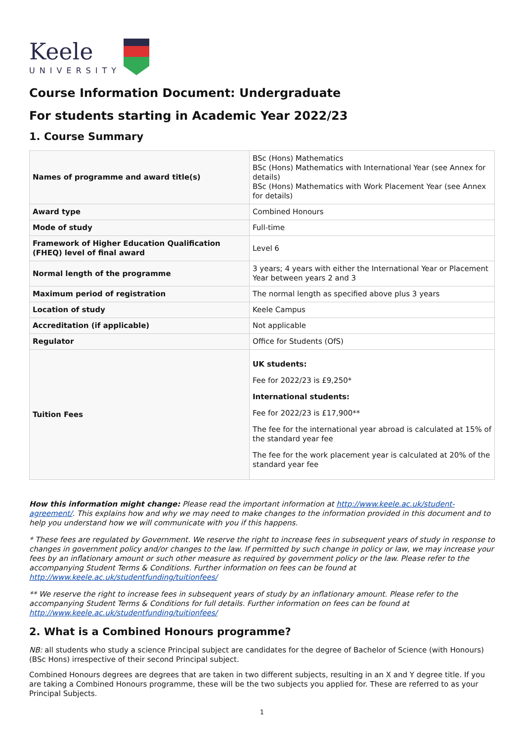Keele
UNIVERSITY
Course Information Document: Undergraduate
For students starting in Academic Year 2022/23
1. Course Summary
| Names of programme and award title(s) | BSc (Hons) Mathematics BSc (Hons) Mathematics with International Year (see Annex for details) BSc (Hons) Mathematics with Work Placement Year (see Annex for details) |
| Award type | Combined Honours |
| Mode of study | Full-time |
| Framework of Higher Education Qualification (FHEQ) level of final award | Level 6 |
| Normal length of the programme | 3 years; 4 years with either the International Year or Placement Year between years 2 and 3 |
| Maximum period of registration | The normal length as specified above plus 3 years |
| Location of study | Keele Campus |
| Accreditation (if applicable) | Not applicable |
| Regulator | Office for Students (OfS) |
| Tuition Fees | UK students: Fee for 2022/23 is £9,250* International students: Fee for 2022/23 is £17,900** The fee for the international year abroad is calculated at 15% of the standard year fee The fee for the work placement year is calculated at 20% of the standard year fee |
How this information might change: Please read the important information at http://www.keele.ac.uk/student-agreement/. This explains how and why we may need to make changes to the information provided in this document and to help you understand how we will communicate with you if this happens.
* These fees are regulated by Government. We reserve the right to increase fees in subsequent years of study in response to changes in government policy and/or changes to the law. If permitted by such change in policy or law, we may increase your fees by an inflationary amount or such other measure as required by government policy or the law. Please refer to the accompanying Student Terms & Conditions. Further information on fees can be found at http://www.keele.ac.uk/studentfunding/tuitionfees/
** We reserve the right to increase fees in subsequent years of study by an inflationary amount. Please refer to the accompanying Student Terms & Conditions for full details. Further information on fees can be found at http://www.keele.ac.uk/studentfunding/tuitionfees/
2. What is a Combined Honours programme?
NB: all students who study a science Principal subject are candidates for the degree of Bachelor of Science (with Honours) (BSc Hons) irrespective of their second Principal subject.
Combined Honours degrees are degrees that are taken in two different subjects, resulting in an X and Y degree title. If you are taking a Combined Honours programme, these will be the two subjects you applied for. These are referred to as your Principal Subjects.
1